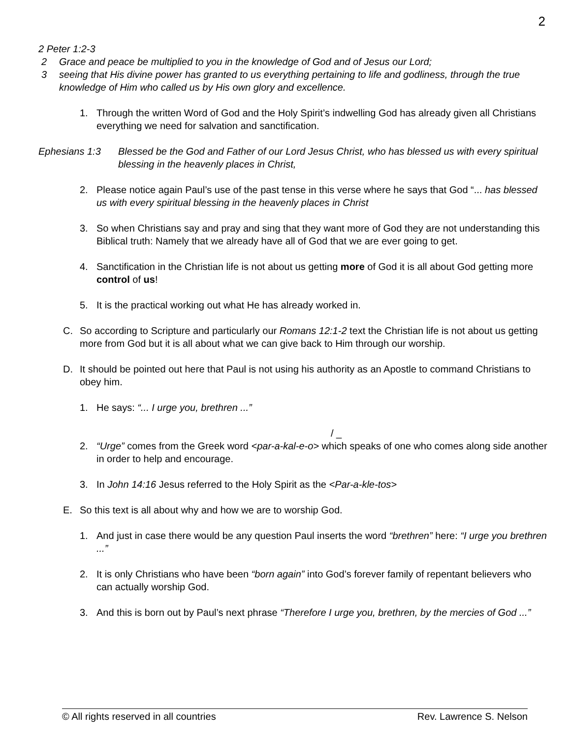2
2 Peter 1:2-3
2 Grace and peace be multiplied to you in the knowledge of God and of Jesus our Lord;
3 seeing that His divine power has granted to us everything pertaining to life and godliness, through the true knowledge of Him who called us by His own glory and excellence.
1. Through the written Word of God and the Holy Spirit’s indwelling God has already given all Christians everything we need for salvation and sanctification.
Ephesians 1:3 Blessed be the God and Father of our Lord Jesus Christ, who has blessed us with every spiritual blessing in the heavenly places in Christ,
2. Please notice again Paul’s use of the past tense in this verse where he says that God “... has blessed us with every spiritual blessing in the heavenly places in Christ
3. So when Christians say and pray and sing that they want more of God they are not understanding this Biblical truth: Namely that we already have all of God that we are ever going to get.
4. Sanctification in the Christian life is not about us getting more of God it is all about God getting more control of us!
5. It is the practical working out what He has already worked in.
C. So according to Scripture and particularly our Romans 12:1-2 text the Christian life is not about us getting more from God but it is all about what we can give back to Him through our worship.
D. It should be pointed out here that Paul is not using his authority as an Apostle to command Christians to obey him.
1. He says: “... I urge you, brethren ...”
2. / _
“Urge” comes from the Greek word <par-a-kal-e-o> which speaks of one who comes along side another in order to help and encourage.
3. In John 14:16 Jesus referred to the Holy Spirit as the <Par-a-kle-tos>
E. So this text is all about why and how we are to worship God.
1. And just in case there would be any question Paul inserts the word “brethren” here: “I urge you brethren ...”
2. It is only Christians who have been “born again” into God’s forever family of repentant believers who can actually worship God.
3. And this is born out by Paul’s next phrase “Therefore I urge you, brethren, by the mercies of God ...”
© All rights reserved in all countries Rev. Lawrence S. Nelson